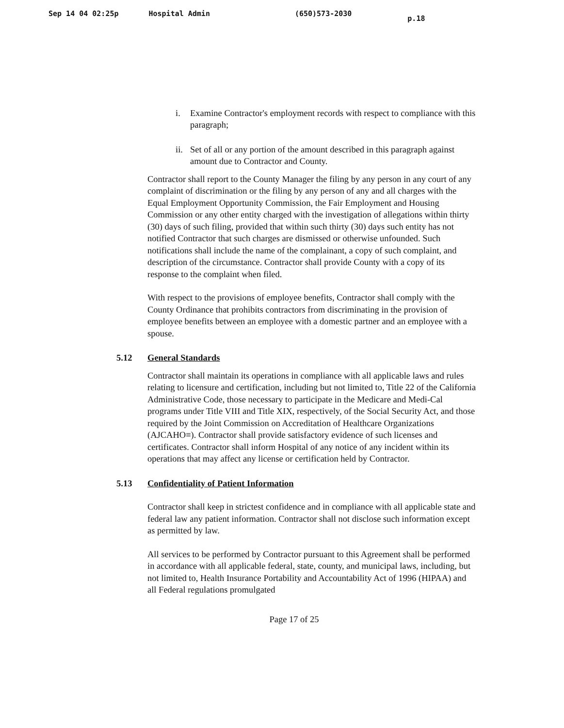Sep 14 04 02:25p Hospital Admin (650)573-2030 p.18
i. Examine Contractor's employment records with respect to compliance with this paragraph;
ii.
Set of all or any portion of the amount described in this paragraph against amount due to Contractor and County.
Contractor shall report to the County Manager the filing by any person in any court of any complaint of discrimination or the filing by any person of any and all charges with the Equal Employment Opportunity Commission, the Fair Employment and Housing Commission or any other entity charged with the investigation of allegations within thirty (30) days of such filing, provided that within such thirty (30) days such entity has not notified Contractor that such charges are dismissed or otherwise unfounded. Such notifications shall include the name of the complainant, a copy of such complaint, and description of the circumstance. Contractor shall provide County with a copy of its response to the complaint when filed.
With respect to the provisions of employee benefits, Contractor shall comply with the County Ordinance that prohibits contractors from discriminating in the provision of employee benefits between an employee with a domestic partner and an employee with a spouse.
5.12 General Standards
Contractor shall maintain its operations in compliance with all applicable laws and rules relating to licensure and certification, including but not limited to, Title 22 of the California Administrative Code, those necessary to participate in the Medicare and Medi-Cal programs under Title VIII and Title XIX, respectively, of the Social Security Act, and those required by the Joint Commission on Accreditation of Healthcare Organizations (AJCAHO≡). Contractor shall provide satisfactory evidence of such licenses and certificates. Contractor shall inform Hospital of any notice of any incident within its operations that may affect any license or certification held by Contractor.
5.13 Confidentiality of Patient Information
Contractor shall keep in strictest confidence and in compliance with all applicable state and federal law any patient information. Contractor shall not disclose such information except as permitted by law.
All services to be performed by Contractor pursuant to this Agreement shall be performed in accordance with all applicable federal, state, county, and municipal laws, including, but not limited to, Health Insurance Portability and Accountability Act of 1996 (HIPAA) and all Federal regulations promulgated
Page 17 of 25